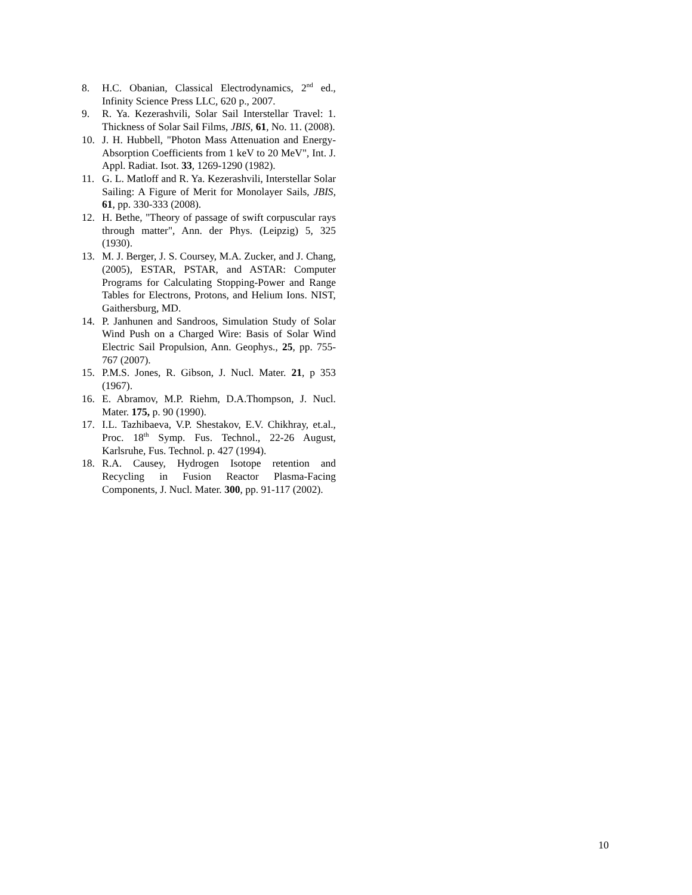8. H.C. Obanian, Classical Electrodynamics, 2<sup>nd</sup> ed., Infinity Science Press LLC, 620 p., 2007.
9. R. Ya. Kezerashvili, Solar Sail Interstellar Travel: 1. Thickness of Solar Sail Films, JBIS, 61, No. 11. (2008).
10. J. H. Hubbell, "Photon Mass Attenuation and Energy-Absorption Coefficients from 1 keV to 20 MeV", Int. J. Appl. Radiat. Isot. 33, 1269-1290 (1982).
11. G. L. Matloff and R. Ya. Kezerashvili, Interstellar Solar Sailing: A Figure of Merit for Monolayer Sails, JBIS, 61, pp. 330-333 (2008).
12. H. Bethe, "Theory of passage of swift corpuscular rays through matter", Ann. der Phys. (Leipzig) 5, 325 (1930).
13. M. J. Berger, J. S. Coursey, M.A. Zucker, and J. Chang, (2005), ESTAR, PSTAR, and ASTAR: Computer Programs for Calculating Stopping-Power and Range Tables for Electrons, Protons, and Helium Ions. NIST, Gaithersburg, MD.
14. P. Janhunen and Sandroos, Simulation Study of Solar Wind Push on a Charged Wire: Basis of Solar Wind Electric Sail Propulsion, Ann. Geophys., 25, pp. 755-767 (2007).
15. P.M.S. Jones, R. Gibson, J. Nucl. Mater. 21, p 353 (1967).
16. E. Abramov, M.P. Riehm, D.A.Thompson, J. Nucl. Mater. 175, p. 90 (1990).
17. I.L. Tazhibaeva, V.P. Shestakov, E.V. Chikhray, et.al., Proc. 18<sup>th</sup> Symp. Fus. Technol., 22-26 August, Karlsruhe, Fus. Technol. p. 427 (1994).
18. R.A. Causey, Hydrogen Isotope retention and Recycling in Fusion Reactor Plasma-Facing Components, J. Nucl. Mater. 300, pp. 91-117 (2002).
10